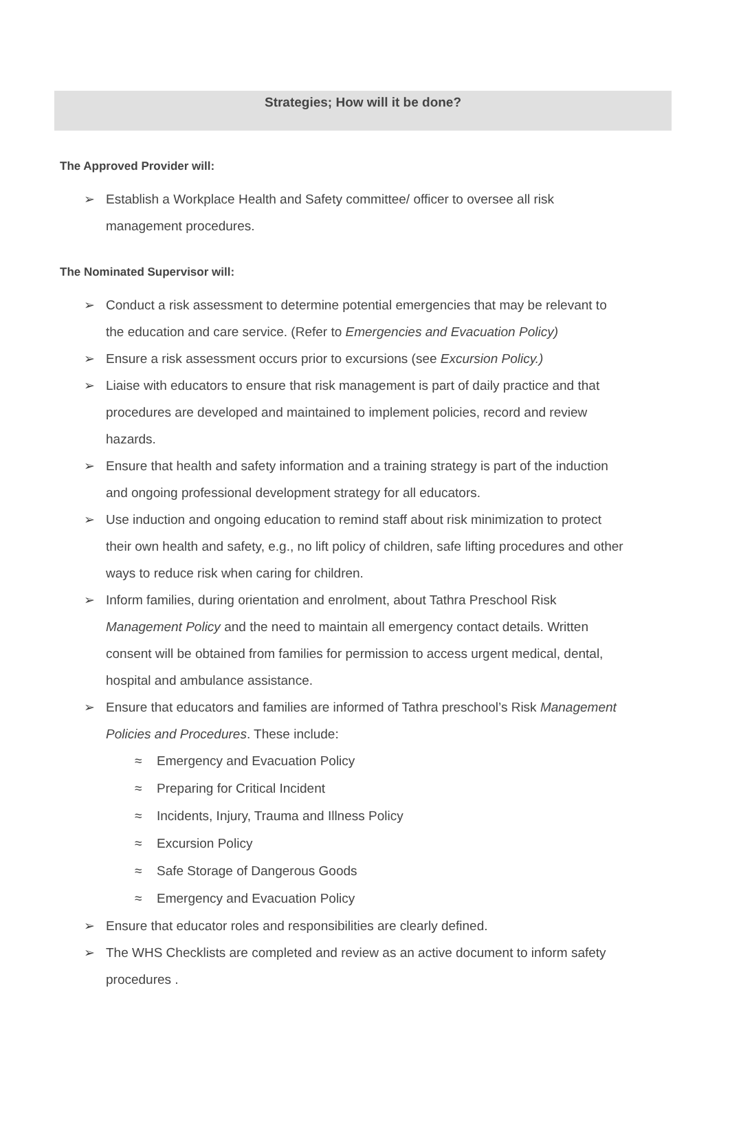Strategies; How will it be done?
The Approved Provider will:
➢ Establish a Workplace Health and Safety committee/ officer to oversee all risk management procedures.
The Nominated Supervisor will:
➢ Conduct a risk assessment to determine potential emergencies that may be relevant to the education and care service. (Refer to Emergencies and Evacuation Policy)
➢ Ensure a risk assessment occurs prior to excursions (see Excursion Policy.)
➢ Liaise with educators to ensure that risk management is part of daily practice and that procedures are developed and maintained to implement policies, record and review hazards.
➢ Ensure that health and safety information and a training strategy is part of the induction and ongoing professional development strategy for all educators.
➢ Use induction and ongoing education to remind staff about risk minimization to protect their own health and safety, e.g., no lift policy of children, safe lifting procedures and other ways to reduce risk when caring for children.
➢ Inform families, during orientation and enrolment, about Tathra Preschool Risk Management Policy and the need to maintain all emergency contact details. Written consent will be obtained from families for permission to access urgent medical, dental, hospital and ambulance assistance.
➢ Ensure that educators and families are informed of Tathra preschool’s Risk Management Policies and Procedures. These include:
≈ Emergency and Evacuation Policy
≈ Preparing for Critical Incident
≈ Incidents, Injury, Trauma and Illness Policy
≈ Excursion Policy
≈ Safe Storage of Dangerous Goods
≈ Emergency and Evacuation Policy
➢ Ensure that educator roles and responsibilities are clearly defined.
➢ The WHS Checklists are completed and review as an active document to inform safety procedures .